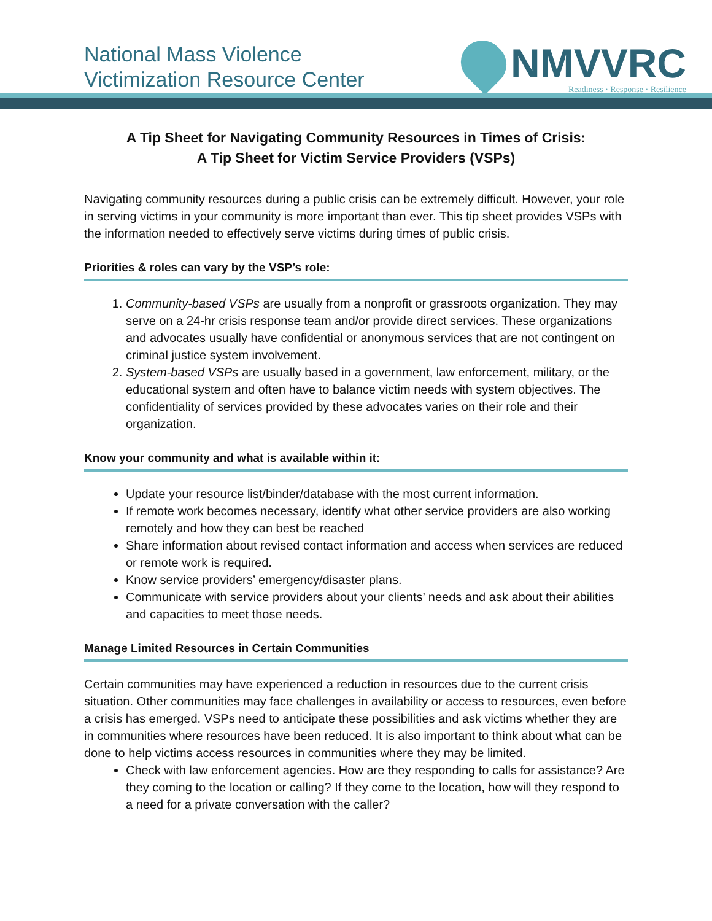National Mass Violence
Victimization Resource Center
NMVVRC
Readiness · Response · Resilience
A Tip Sheet for Navigating Community Resources in Times of Crisis:
A Tip Sheet for Victim Service Providers (VSPs)
Navigating community resources during a public crisis can be extremely difficult. However, your role in serving victims in your community is more important than ever. This tip sheet provides VSPs with the information needed to effectively serve victims during times of public crisis.
Priorities & roles can vary by the VSP’s role:
1. Community-based VSPs are usually from a nonprofit or grassroots organization. They may serve on a 24-hr crisis response team and/or provide direct services. These organizations and advocates usually have confidential or anonymous services that are not contingent on criminal justice system involvement.
2. System-based VSPs are usually based in a government, law enforcement, military, or the educational system and often have to balance victim needs with system objectives. The confidentiality of services provided by these advocates varies on their role and their organization.
Know your community and what is available within it:
Update your resource list/binder/database with the most current information.
If remote work becomes necessary, identify what other service providers are also working remotely and how they can best be reached
Share information about revised contact information and access when services are reduced or remote work is required.
Know service providers’ emergency/disaster plans.
Communicate with service providers about your clients’ needs and ask about their abilities and capacities to meet those needs.
Manage Limited Resources in Certain Communities
Certain communities may have experienced a reduction in resources due to the current crisis situation. Other communities may face challenges in availability or access to resources, even before a crisis has emerged. VSPs need to anticipate these possibilities and ask victims whether they are in communities where resources have been reduced. It is also important to think about what can be done to help victims access resources in communities where they may be limited.
Check with law enforcement agencies. How are they responding to calls for assistance? Are they coming to the location or calling? If they come to the location, how will they respond to a need for a private conversation with the caller?